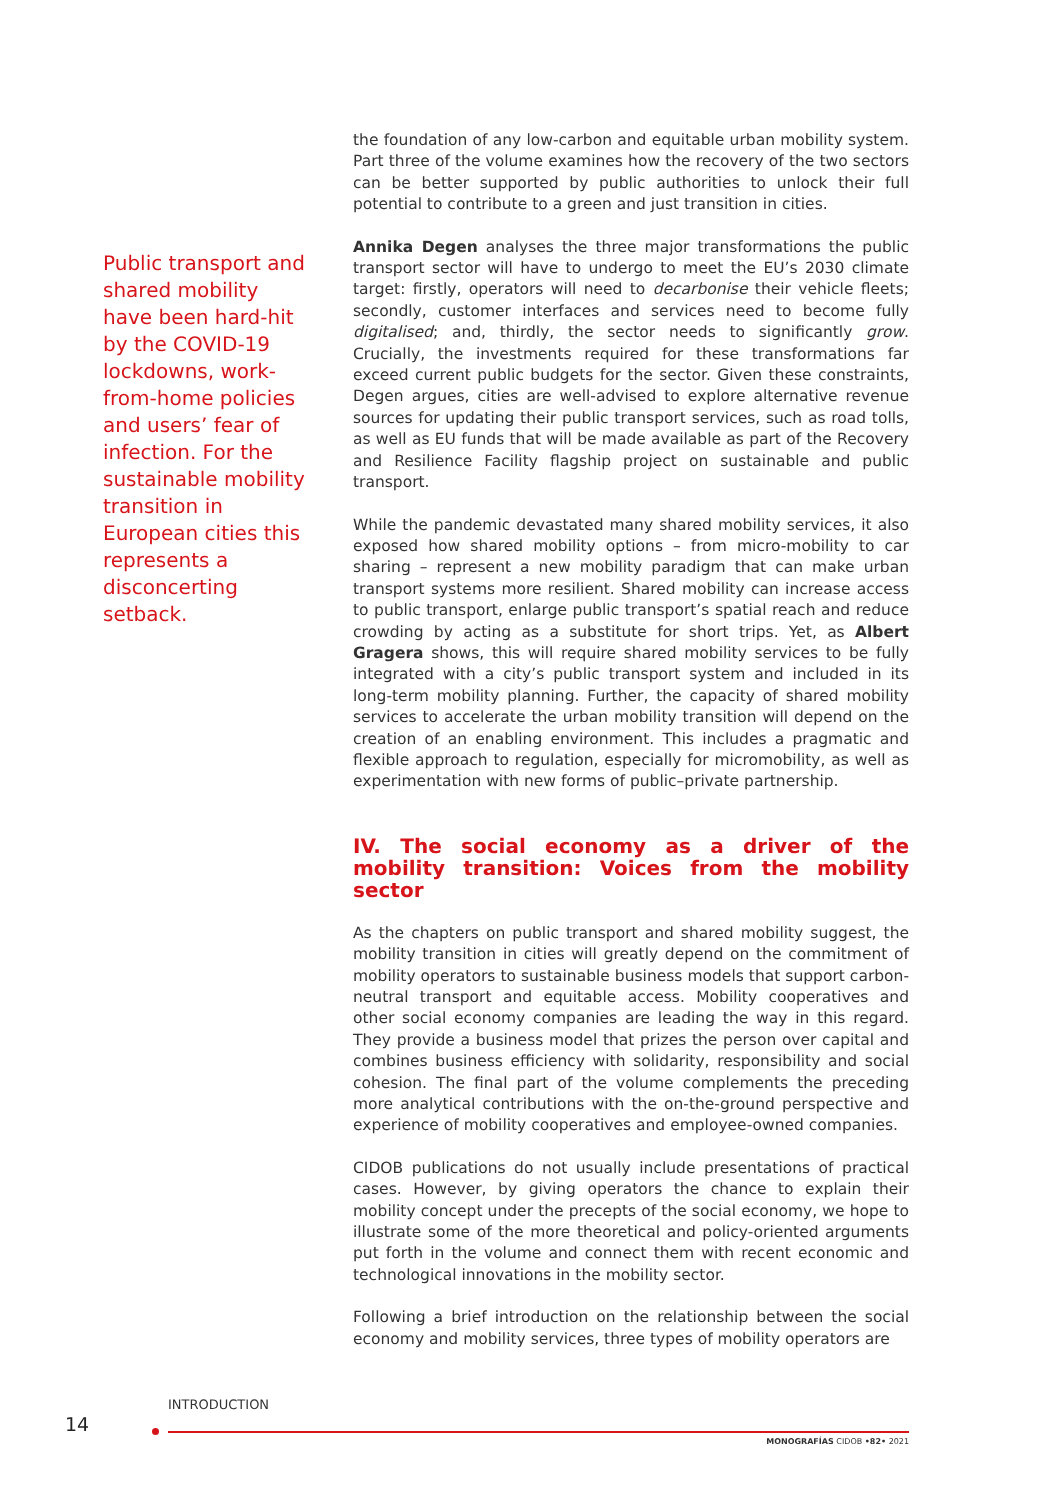Public transport and shared mobility have been hard-hit by the COVID-19 lockdowns, work-from-home policies and users’ fear of infection. For the sustainable mobility transition in European cities this represents a disconcerting setback.
the foundation of any low-carbon and equitable urban mobility system. Part three of the volume examines how the recovery of the two sectors can be better supported by public authorities to unlock their full potential to contribute to a green and just transition in cities.
Annika Degen analyses the three major transformations the public transport sector will have to undergo to meet the EU’s 2030 climate target: firstly, operators will need to decarbonise their vehicle fleets; secondly, customer interfaces and services need to become fully digitalised; and, thirdly, the sector needs to significantly grow. Crucially, the investments required for these transformations far exceed current public budgets for the sector. Given these constraints, Degen argues, cities are well-advised to explore alternative revenue sources for updating their public transport services, such as road tolls, as well as EU funds that will be made available as part of the Recovery and Resilience Facility flagship project on sustainable and public transport.
While the pandemic devastated many shared mobility services, it also exposed how shared mobility options – from micro-mobility to car sharing – represent a new mobility paradigm that can make urban transport systems more resilient. Shared mobility can increase access to public transport, enlarge public transport’s spatial reach and reduce crowding by acting as a substitute for short trips. Yet, as Albert Gragera shows, this will require shared mobility services to be fully integrated with a city’s public transport system and included in its long-term mobility planning. Further, the capacity of shared mobility services to accelerate the urban mobility transition will depend on the creation of an enabling environment. This includes a pragmatic and flexible approach to regulation, especially for micromobility, as well as experimentation with new forms of public–private partnership.
IV. The social economy as a driver of the mobility transition: Voices from the mobility sector
As the chapters on public transport and shared mobility suggest, the mobility transition in cities will greatly depend on the commitment of mobility operators to sustainable business models that support carbon-neutral transport and equitable access. Mobility cooperatives and other social economy companies are leading the way in this regard. They provide a business model that prizes the person over capital and combines business efficiency with solidarity, responsibility and social cohesion. The final part of the volume complements the preceding more analytical contributions with the on-the-ground perspective and experience of mobility cooperatives and employee-owned companies.
CIDOB publications do not usually include presentations of practical cases. However, by giving operators the chance to explain their mobility concept under the precepts of the social economy, we hope to illustrate some of the more theoretical and policy-oriented arguments put forth in the volume and connect them with recent economic and technological innovations in the mobility sector.
Following a brief introduction on the relationship between the social economy and mobility services, three types of mobility operators are
INTRODUCTION
14
MONOGRAFÍAS CIDOB •82• 2021